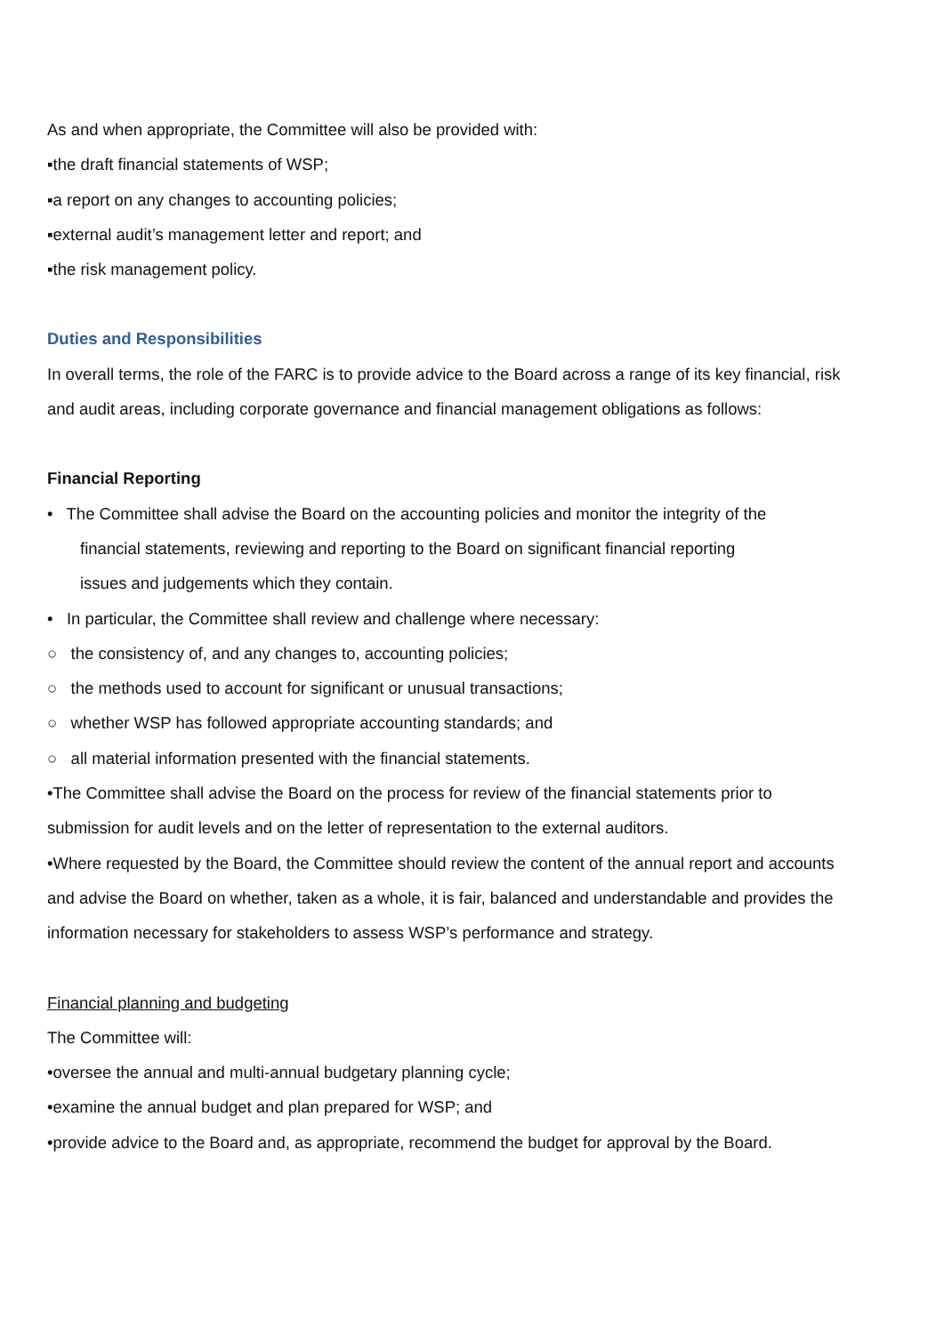As and when appropriate, the Committee will also be provided with:
▪the draft financial statements of WSP;
▪a report on any changes to accounting policies;
▪external audit’s management letter and report; and
▪the risk management policy.
Duties and Responsibilities
In overall terms, the role of the FARC is to provide advice to the Board across a range of its key financial, risk and audit areas, including corporate governance and financial management obligations as follows:
Financial Reporting
• The Committee shall advise the Board on the accounting policies and monitor the integrity of the
financial statements, reviewing and reporting to the Board on significant financial reporting
issues and judgements which they contain.
• In particular, the Committee shall review and challenge where necessary:
○ the consistency of, and any changes to, accounting policies;
○ the methods used to account for significant or unusual transactions;
○ whether WSP has followed appropriate accounting standards; and
○ all material information presented with the financial statements.
•The Committee shall advise the Board on the process for review of the financial statements prior to submission for audit levels and on the letter of representation to the external auditors.
•Where requested by the Board, the Committee should review the content of the annual report and accounts and advise the Board on whether, taken as a whole, it is fair, balanced and understandable and provides the information necessary for stakeholders to assess WSP’s performance and strategy.
Financial planning and budgeting
The Committee will:
•oversee the annual and multi-annual budgetary planning cycle;
•examine the annual budget and plan prepared for WSP; and
•provide advice to the Board and, as appropriate, recommend the budget for approval by the Board.